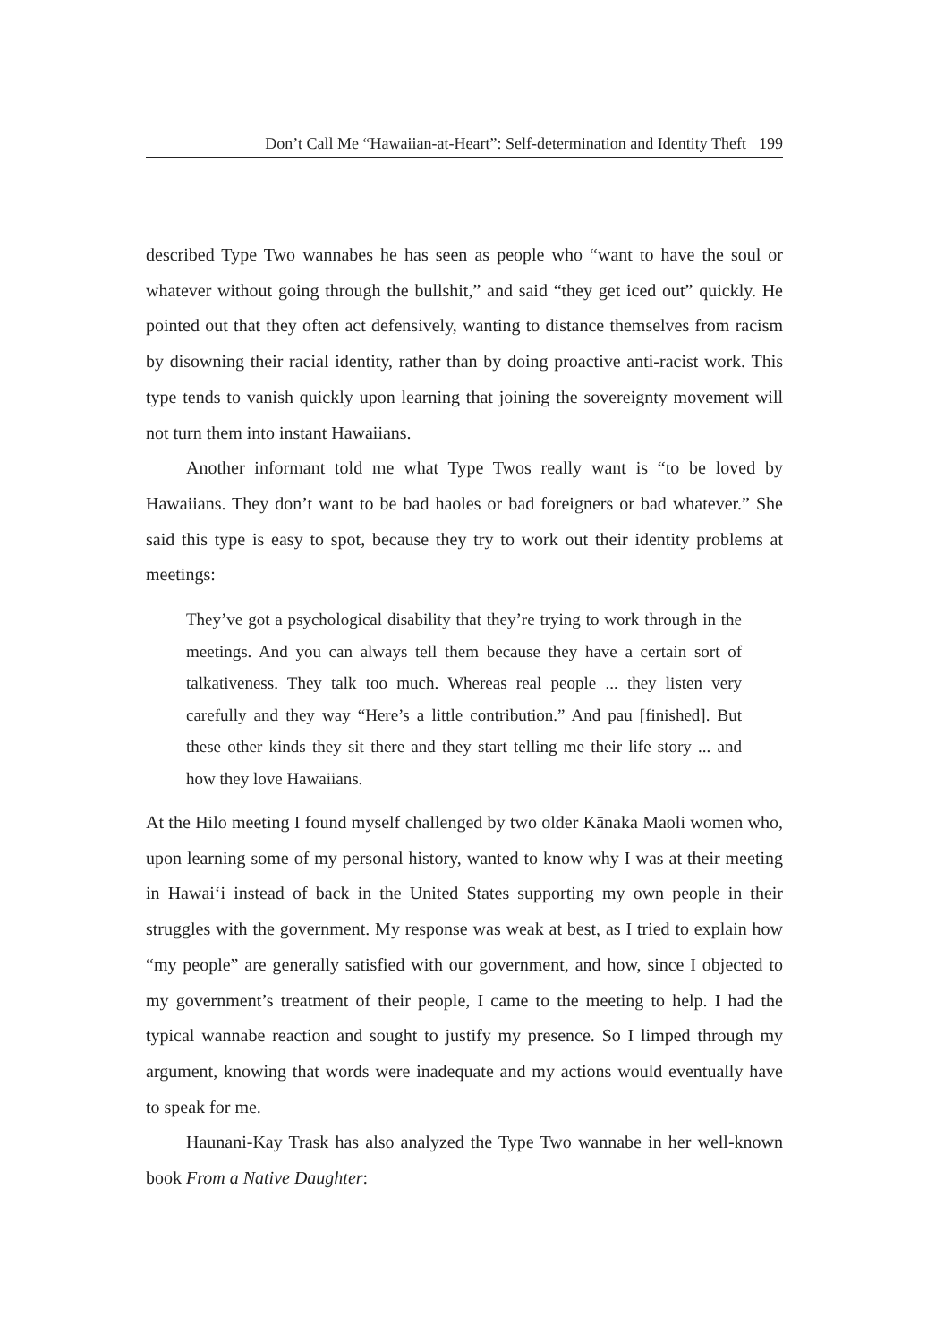Don’t Call Me “Hawaiian-at-Heart”: Self-determination and Identity Theft 199
described Type Two wannabes he has seen as people who “want to have the soul or whatever without going through the bullshit,” and said “they get iced out” quickly. He pointed out that they often act defensively, wanting to distance themselves from racism by disowning their racial identity, rather than by doing proactive anti-racist work. This type tends to vanish quickly upon learning that joining the sovereignty movement will not turn them into instant Hawaiians.
Another informant told me what Type Twos really want is “to be loved by Hawaiians. They don’t want to be bad haoles or bad foreigners or bad whatever.” She said this type is easy to spot, because they try to work out their identity problems at meetings:
They’ve got a psychological disability that they’re trying to work through in the meetings. And you can always tell them because they have a certain sort of talkativeness. They talk too much. Whereas real people ... they listen very carefully and they way “Here’s a little contribution.” And pau [finished]. But these other kinds they sit there and they start telling me their life story ... and how they love Hawaiians.
At the Hilo meeting I found myself challenged by two older Kānaka Maoli women who, upon learning some of my personal history, wanted to know why I was at their meeting in Hawai‘i instead of back in the United States supporting my own people in their struggles with the government. My response was weak at best, as I tried to explain how “my people” are generally satisfied with our government, and how, since I objected to my government’s treatment of their people, I came to the meeting to help. I had the typical wannabe reaction and sought to justify my presence. So I limped through my argument, knowing that words were inadequate and my actions would eventually have to speak for me.
Haunani-Kay Trask has also analyzed the Type Two wannabe in her well-known book From a Native Daughter: